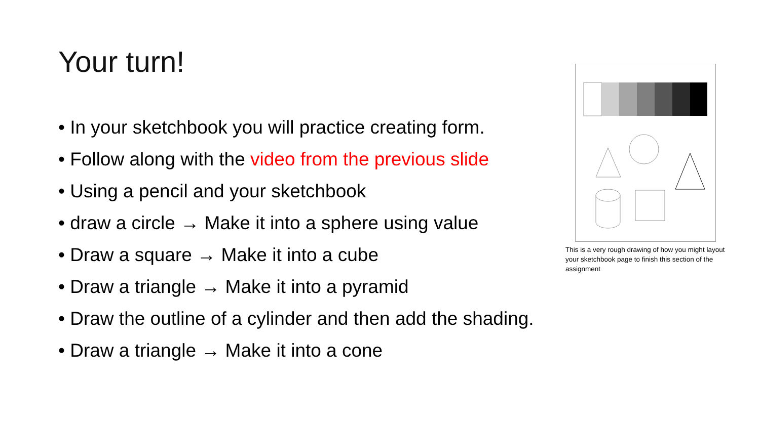Your turn!
• In your sketchbook you will practice creating form.
• Follow along with the video from the previous slide
• Using a pencil and your sketchbook
• draw a circle → Make it into a sphere using value
• Draw a square → Make it into a cube
• Draw a triangle → Make it into a pyramid
• Draw the outline of a cylinder and then add the shading.
• Draw a triangle → Make it into a cone
This is a very rough drawing of how you might layout your sketchbook page to finish this section of the assignment